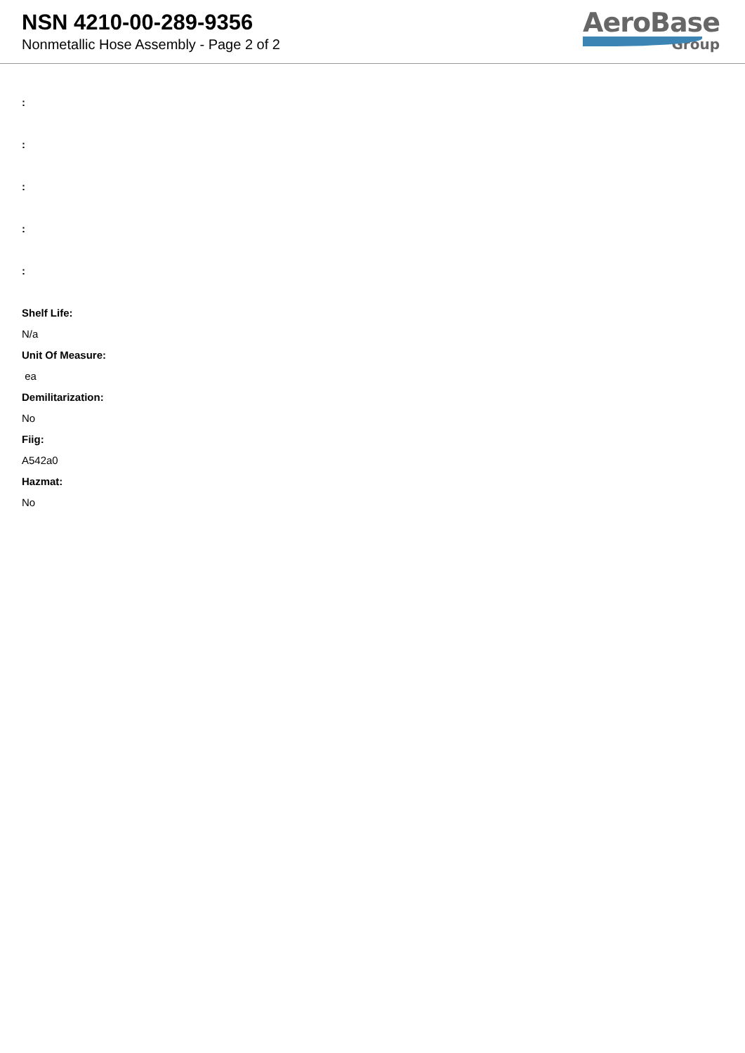NSN 4210-00-289-9356
Nonmetallic Hose Assembly - Page 2 of 2
AeroBase
Group
:
:
:
:
:
Shelf Life:
N/a
Unit Of Measure:
ea
Demilitarization:
No
Fiig:
A542a0
Hazmat:
No